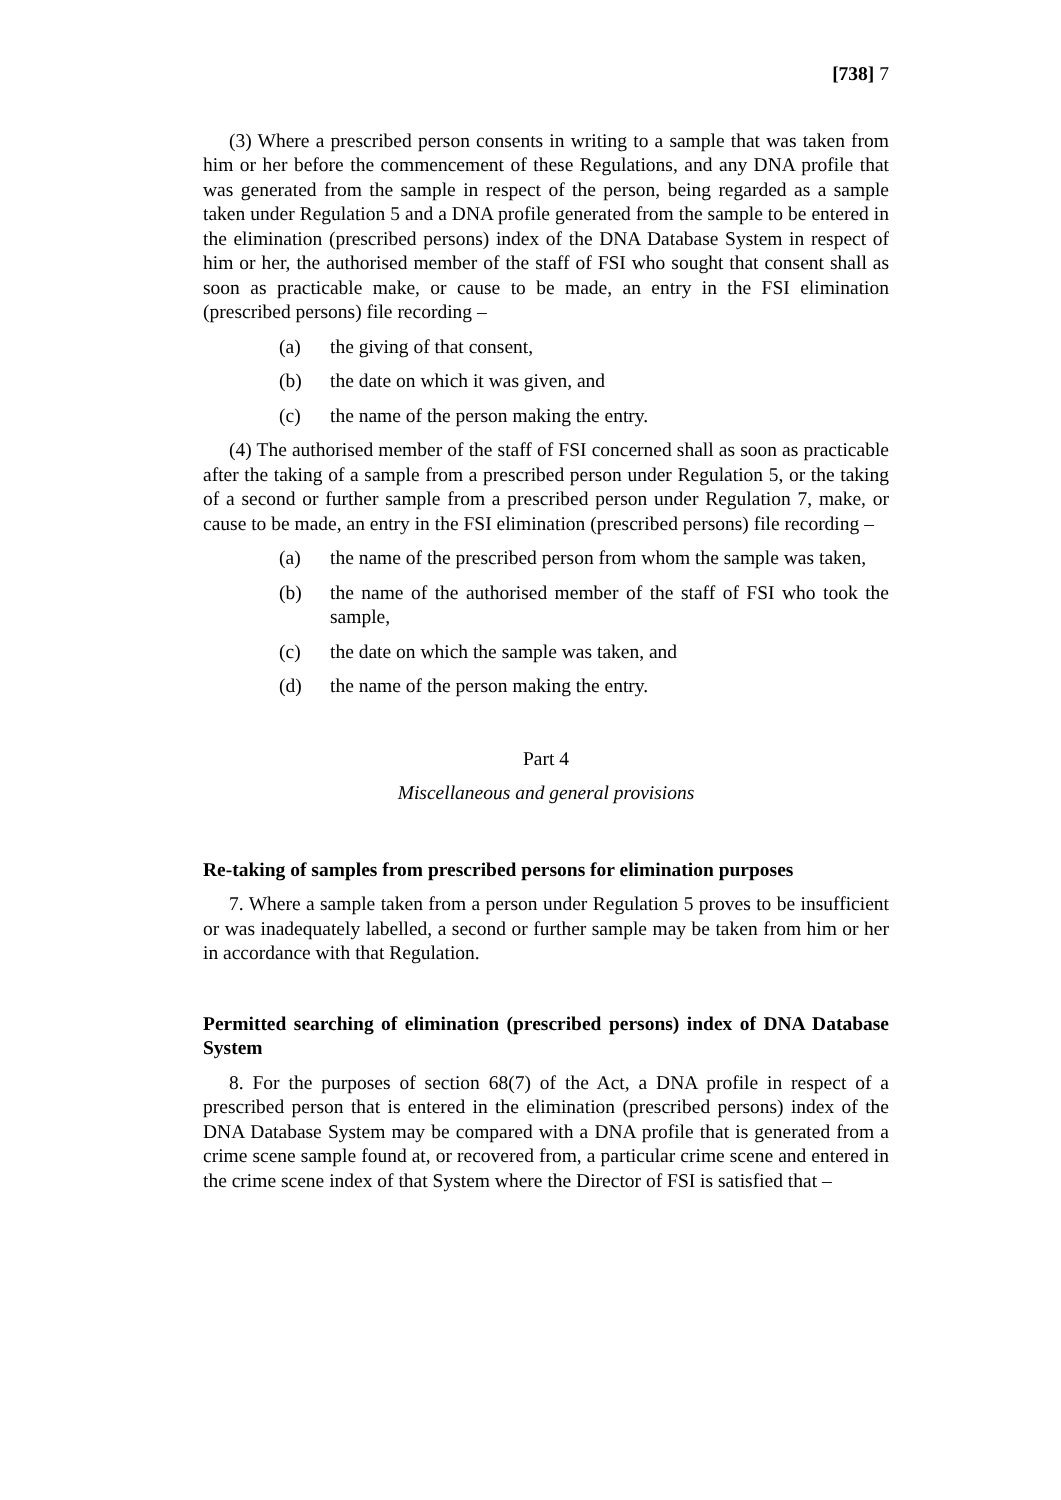[738] 7
(3) Where a prescribed person consents in writing to a sample that was taken from him or her before the commencement of these Regulations, and any DNA profile that was generated from the sample in respect of the person, being regarded as a sample taken under Regulation 5 and a DNA profile generated from the sample to be entered in the elimination (prescribed persons) index of the DNA Database System in respect of him or her, the authorised member of the staff of FSI who sought that consent shall as soon as practicable make, or cause to be made, an entry in the FSI elimination (prescribed persons) file recording –
(a) the giving of that consent,
(b) the date on which it was given, and
(c) the name of the person making the entry.
(4) The authorised member of the staff of FSI concerned shall as soon as practicable after the taking of a sample from a prescribed person under Regulation 5, or the taking of a second or further sample from a prescribed person under Regulation 7, make, or cause to be made, an entry in the FSI elimination (prescribed persons) file recording –
(a) the name of the prescribed person from whom the sample was taken,
(b) the name of the authorised member of the staff of FSI who took the sample,
(c) the date on which the sample was taken, and
(d) the name of the person making the entry.
Part 4
Miscellaneous and general provisions
Re-taking of samples from prescribed persons for elimination purposes
7. Where a sample taken from a person under Regulation 5 proves to be insufficient or was inadequately labelled, a second or further sample may be taken from him or her in accordance with that Regulation.
Permitted searching of elimination (prescribed persons) index of DNA Database System
8. For the purposes of section 68(7) of the Act, a DNA profile in respect of a prescribed person that is entered in the elimination (prescribed persons) index of the DNA Database System may be compared with a DNA profile that is generated from a crime scene sample found at, or recovered from, a particular crime scene and entered in the crime scene index of that System where the Director of FSI is satisfied that –